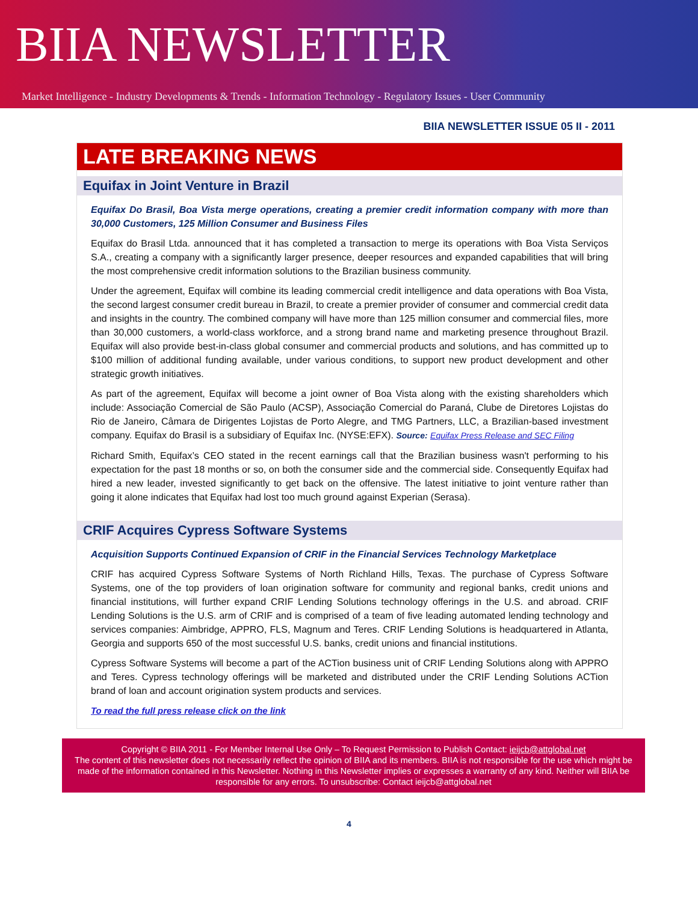BIIA NEWSLETTER
Market Intelligence - Industry Developments & Trends - Information Technology - Regulatory Issues - User Community
BIIA NEWSLETTER ISSUE 05 II - 2011
LATE BREAKING NEWS
Equifax in Joint Venture in Brazil
Equifax Do Brasil, Boa Vista merge operations, creating a premier credit information company with more than 30,000 Customers, 125 Million Consumer and Business Files
Equifax do Brasil Ltda. announced that it has completed a transaction to merge its operations with Boa Vista Serviços S.A., creating a company with a significantly larger presence, deeper resources and expanded capabilities that will bring the most comprehensive credit information solutions to the Brazilian business community.
Under the agreement, Equifax will combine its leading commercial credit intelligence and data operations with Boa Vista, the second largest consumer credit bureau in Brazil, to create a premier provider of consumer and commercial credit data and insights in the country. The combined company will have more than 125 million consumer and commercial files, more than 30,000 customers, a world-class workforce, and a strong brand name and marketing presence throughout Brazil. Equifax will also provide best-in-class global consumer and commercial products and solutions, and has committed up to $100 million of additional funding available, under various conditions, to support new product development and other strategic growth initiatives.
As part of the agreement, Equifax will become a joint owner of Boa Vista along with the existing shareholders which include: Associação Comercial de São Paulo (ACSP), Associação Comercial do Paraná, Clube de Diretores Lojistas do Rio de Janeiro, Câmara de Dirigentes Lojistas de Porto Alegre, and TMG Partners, LLC, a Brazilian-based investment company. Equifax do Brasil is a subsidiary of Equifax Inc. (NYSE:EFX). Source: Equifax Press Release and SEC Filing
Richard Smith, Equifax’s CEO stated in the recent earnings call that the Brazilian business wasn't performing to his expectation for the past 18 months or so, on both the consumer side and the commercial side. Consequently Equifax had hired a new leader, invested significantly to get back on the offensive. The latest initiative to joint venture rather than going it alone indicates that Equifax had lost too much ground against Experian (Serasa).
CRIF Acquires Cypress Software Systems
Acquisition Supports Continued Expansion of CRIF in the Financial Services Technology Marketplace
CRIF has acquired Cypress Software Systems of North Richland Hills, Texas. The purchase of Cypress Software Systems, one of the top providers of loan origination software for community and regional banks, credit unions and financial institutions, will further expand CRIF Lending Solutions technology offerings in the U.S. and abroad. CRIF Lending Solutions is the U.S. arm of CRIF and is comprised of a team of five leading automated lending technology and services companies: Aimbridge, APPRO, FLS, Magnum and Teres. CRIF Lending Solutions is headquartered in Atlanta, Georgia and supports 650 of the most successful U.S. banks, credit unions and financial institutions.
Cypress Software Systems will become a part of the ACTion business unit of CRIF Lending Solutions along with APPRO and Teres. Cypress technology offerings will be marketed and distributed under the CRIF Lending Solutions ACTion brand of loan and account origination system products and services.
To read the full press release click on the link
Copyright © BIIA 2011 - For Member Internal Use Only – To Request Permission to Publish Contact: ieijcb@attglobal.net
The content of this newsletter does not necessarily reflect the opinion of BIIA and its members. BIIA is not responsible for the use which might be made of the information contained in this Newsletter. Nothing in this Newsletter implies or expresses a warranty of any kind. Neither will BIIA be responsible for any errors. To unsubscribe: Contact ieijcb@attglobal.net
4